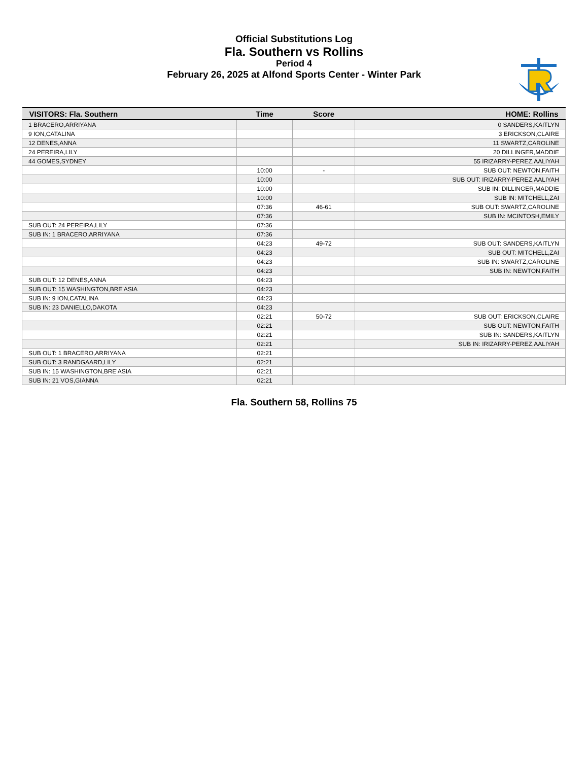Official Substitutions Log
Fla. Southern vs Rollins
Period 4
February 26, 2025 at Alfond Sports Center - Winter Park
| VISITORS: Fla. Southern | Time | Score | HOME: Rollins |
| --- | --- | --- | --- |
| 1 BRACERO,ARRIYANA | | | 0 SANDERS,KAITLYN |
| 9 ION,CATALINA | | | 3 ERICKSON,CLAIRE |
| 12 DENES,ANNA | | | 11 SWARTZ,CAROLINE |
| 24 PEREIRA,LILY | | | 20 DILLINGER,MADDIE |
| 44 GOMES,SYDNEY | | | 55 IRIZARRY-PEREZ,AALIYAH |
| | 10:00 | - | SUB OUT: NEWTON,FAITH |
| | 10:00 | | SUB OUT: IRIZARRY-PEREZ,AALIYAH |
| | 10:00 | | SUB IN: DILLINGER,MADDIE |
| | 10:00 | | SUB IN: MITCHELL,ZAI |
| | 07:36 | 46-61 | SUB OUT: SWARTZ,CAROLINE |
| | 07:36 | | SUB IN: MCINTOSH,EMILY |
| SUB OUT: 24 PEREIRA,LILY | 07:36 | | |
| SUB IN: 1 BRACERO,ARRIYANA | 07:36 | | |
| | 04:23 | 49-72 | SUB OUT: SANDERS,KAITLYN |
| | 04:23 | | SUB OUT: MITCHELL,ZAI |
| | 04:23 | | SUB IN: SWARTZ,CAROLINE |
| | 04:23 | | SUB IN: NEWTON,FAITH |
| SUB OUT: 12 DENES,ANNA | 04:23 | | |
| SUB OUT: 15 WASHINGTON,BRE'ASIA | 04:23 | | |
| SUB IN: 9 ION,CATALINA | 04:23 | | |
| SUB IN: 23 DANIELLO,DAKOTA | 04:23 | | |
| | 02:21 | 50-72 | SUB OUT: ERICKSON,CLAIRE |
| | 02:21 | | SUB OUT: NEWTON,FAITH |
| | 02:21 | | SUB IN: SANDERS,KAITLYN |
| | 02:21 | | SUB IN: IRIZARRY-PEREZ,AALIYAH |
| SUB OUT: 1 BRACERO,ARRIYANA | 02:21 | | |
| SUB OUT: 3 RANDGAARD,LILY | 02:21 | | |
| SUB IN: 15 WASHINGTON,BRE'ASIA | 02:21 | | |
| SUB IN: 21 VOS,GIANNA | 02:21 | | |
Fla. Southern 58, Rollins 75